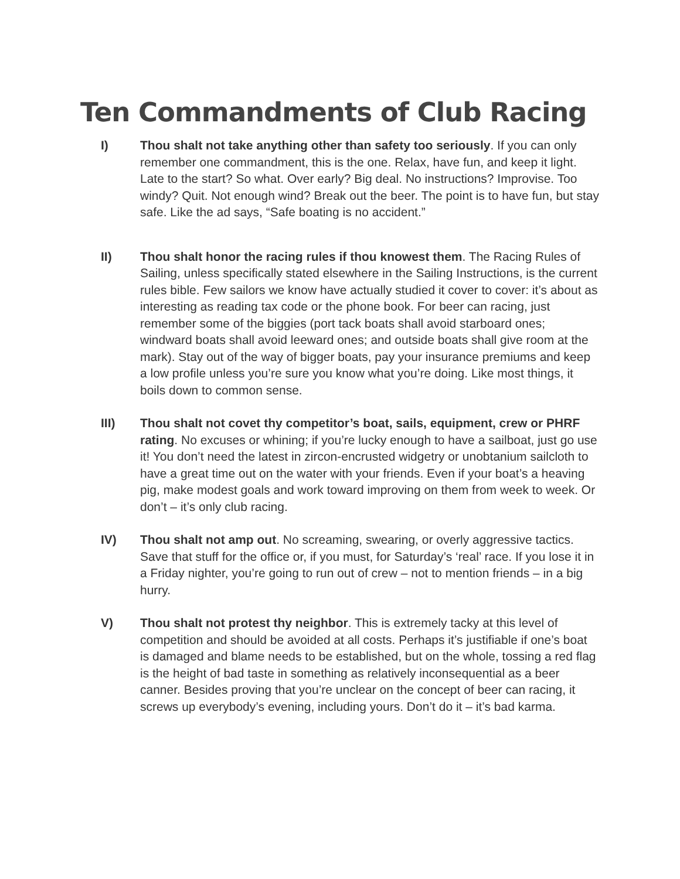Ten Commandments of Club Racing
I) Thou shalt not take anything other than safety too seriously. If you can only remember one commandment, this is the one. Relax, have fun, and keep it light. Late to the start? So what. Over early? Big deal. No instructions? Improvise. Too windy? Quit. Not enough wind? Break out the beer. The point is to have fun, but stay safe. Like the ad says, “Safe boating is no accident.”
II) Thou shalt honor the racing rules if thou knowest them. The Racing Rules of Sailing, unless specifically stated elsewhere in the Sailing Instructions, is the current rules bible. Few sailors we know have actually studied it cover to cover: it’s about as interesting as reading tax code or the phone book. For beer can racing, just remember some of the biggies (port tack boats shall avoid starboard ones; windward boats shall avoid leeward ones; and outside boats shall give room at the mark). Stay out of the way of bigger boats, pay your insurance premiums and keep a low profile unless you’re sure you know what you’re doing. Like most things, it boils down to common sense.
III) Thou shalt not covet thy competitor’s boat, sails, equipment, crew or PHRF rating. No excuses or whining; if you’re lucky enough to have a sailboat, just go use it! You don’t need the latest in zircon-encrusted widgetry or unobtanium sailcloth to have a great time out on the water with your friends. Even if your boat’s a heaving pig, make modest goals and work toward improving on them from week to week. Or don’t – it’s only club racing.
IV) Thou shalt not amp out. No screaming, swearing, or overly aggressive tactics. Save that stuff for the office or, if you must, for Saturday’s ‘real’ race. If you lose it in a Friday nighter, you’re going to run out of crew – not to mention friends – in a big hurry.
V) Thou shalt not protest thy neighbor. This is extremely tacky at this level of competition and should be avoided at all costs. Perhaps it’s justifiable if one’s boat is damaged and blame needs to be established, but on the whole, tossing a red flag is the height of bad taste in something as relatively inconsequential as a beer canner. Besides proving that you’re unclear on the concept of beer can racing, it screws up everybody’s evening, including yours. Don’t do it – it’s bad karma.